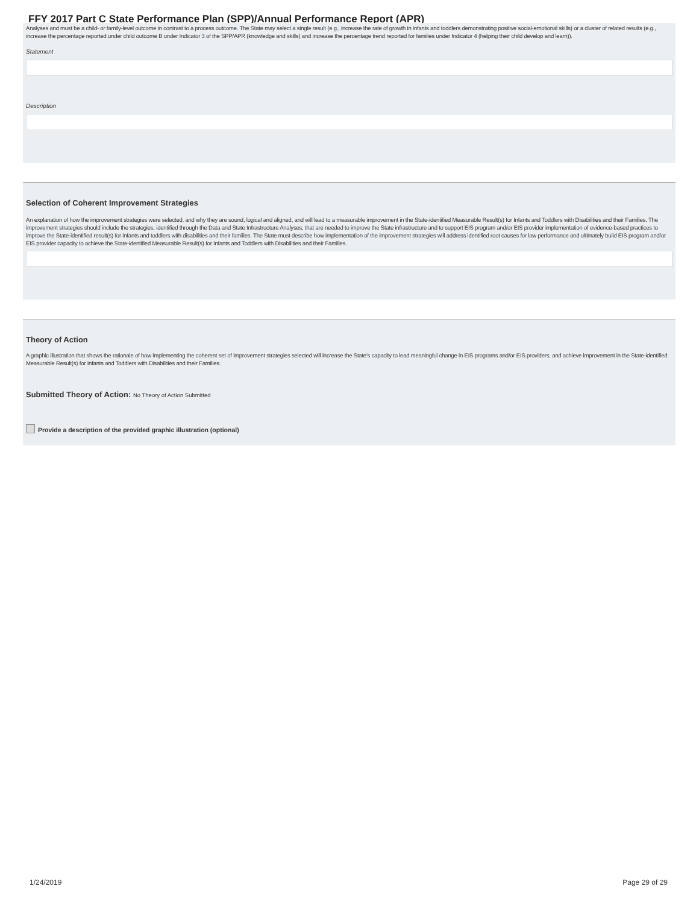FFY 2017 Part C State Performance Plan (SPP)/Annual Performance Report (APR)
Analyses and must be a child- or family-level outcome in contrast to a process outcome. The State may select a single result (e.g., increase the rate of growth in infants and toddlers demonstrating positive social-emotional skills) or a cluster of related results (e.g., increase the percentage reported under child outcome B under Indicator 3 of the SPP/APR (knowledge and skills) and increase the percentage trend reported for families under Indicator 4 (helping their child develop and learn)).
Statement
Description
Selection of Coherent Improvement Strategies
An explanation of how the improvement strategies were selected, and why they are sound, logical and aligned, and will lead to a measurable improvement in the State-identified Measurable Result(s) for Infants and Toddlers with Disabilities and their Families. The improvement strategies should include the strategies, identified through the Data and State Infrastructure Analyses, that are needed to improve the State infrastructure and to support EIS program and/or EIS provider implementation of evidence-based practices to improve the State-identified result(s) for infants and toddlers with disabilities and their families. The State must describe how implementation of the improvement strategies will address identified root causes for low performance and ultimately build EIS program and/or EIS provider capacity to achieve the State-identified Measurable Result(s) for Infants and Toddlers with Disabilities and their Families.
Theory of Action
A graphic illustration that shows the rationale of how implementing the coherent set of improvement strategies selected will increase the State's capacity to lead meaningful change in EIS programs and/or EIS providers, and achieve improvement in the State-identified Measurable Result(s) for Infants and Toddlers with Disabilities and their Families.
Submitted Theory of Action: No Theory of Action Submitted
Provide a description of the provided graphic illustration (optional)
1/24/2019 Page 29 of 29